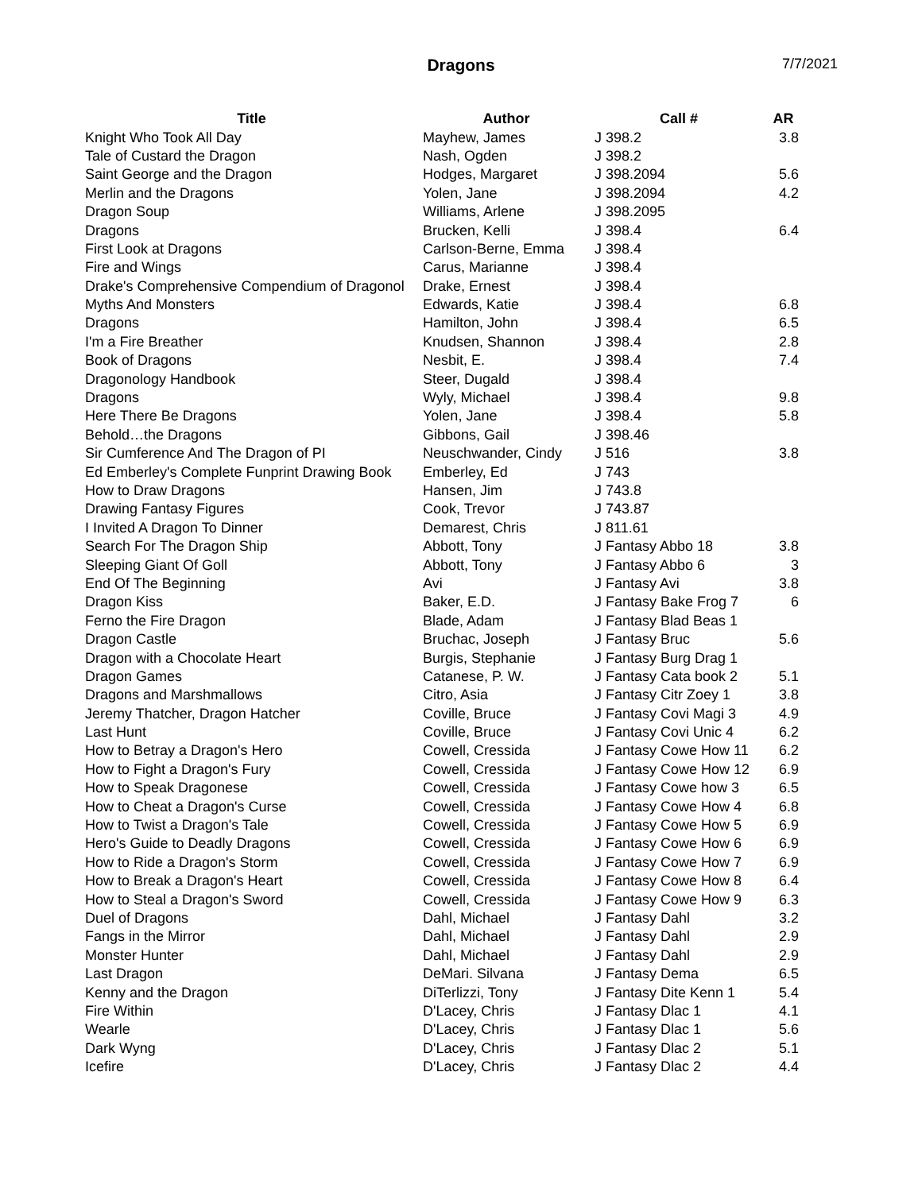Dragons 7/7/2021
| Title | Author | Call # | AR |
| --- | --- | --- | --- |
| Knight Who Took All Day | Mayhew, James | J 398.2 | 3.8 |
| Tale of Custard the Dragon | Nash, Ogden | J 398.2 | |
| Saint George and the Dragon | Hodges, Margaret | J 398.2094 | 5.6 |
| Merlin and the Dragons | Yolen, Jane | J 398.2094 | 4.2 |
| Dragon Soup | Williams, Arlene | J 398.2095 | |
| Dragons | Brucken, Kelli | J 398.4 | 6.4 |
| First Look at Dragons | Carlson-Berne, Emma | J 398.4 | |
| Fire and Wings | Carus, Marianne | J 398.4 | |
| Drake's Comprehensive Compendium of Dragonol | Drake, Ernest | J 398.4 | |
| Myths And Monsters | Edwards, Katie | J 398.4 | 6.8 |
| Dragons | Hamilton, John | J 398.4 | 6.5 |
| I'm a Fire Breather | Knudsen, Shannon | J 398.4 | 2.8 |
| Book of Dragons | Nesbit, E. | J 398.4 | 7.4 |
| Dragonology Handbook | Steer, Dugald | J 398.4 | |
| Dragons | Wyly, Michael | J 398.4 | 9.8 |
| Here There Be Dragons | Yolen, Jane | J 398.4 | 5.8 |
| Behold…the Dragons | Gibbons, Gail | J 398.46 | |
| Sir Cumference And The Dragon of PI | Neuschwander, Cindy | J 516 | 3.8 |
| Ed Emberley's Complete Funprint Drawing Book | Emberley, Ed | J 743 | |
| How to Draw Dragons | Hansen, Jim | J 743.8 | |
| Drawing Fantasy Figures | Cook, Trevor | J 743.87 | |
| I Invited A Dragon To Dinner | Demarest, Chris | J 811.61 | |
| Search For The Dragon Ship | Abbott, Tony | J Fantasy Abbo 18 | 3.8 |
| Sleeping Giant Of Goll | Abbott, Tony | J Fantasy Abbo 6 | 3 |
| End Of The Beginning | Avi | J Fantasy Avi | 3.8 |
| Dragon Kiss | Baker, E.D. | J Fantasy Bake Frog 7 | 6 |
| Ferno the Fire Dragon | Blade, Adam | J Fantasy Blad Beas 1 | |
| Dragon Castle | Bruchac, Joseph | J Fantasy Bruc | 5.6 |
| Dragon with a Chocolate Heart | Burgis, Stephanie | J Fantasy Burg Drag 1 | |
| Dragon Games | Catanese, P. W. | J Fantasy Cata book 2 | 5.1 |
| Dragons and Marshmallows | Citro, Asia | J Fantasy Citr Zoey 1 | 3.8 |
| Jeremy Thatcher, Dragon Hatcher | Coville, Bruce | J Fantasy Covi Magi 3 | 4.9 |
| Last Hunt | Coville, Bruce | J Fantasy Covi Unic 4 | 6.2 |
| How to Betray a Dragon's Hero | Cowell, Cressida | J Fantasy Cowe How 11 | 6.2 |
| How to Fight a Dragon's Fury | Cowell, Cressida | J Fantasy Cowe How 12 | 6.9 |
| How to Speak Dragonese | Cowell, Cressida | J Fantasy Cowe how 3 | 6.5 |
| How to Cheat a Dragon's Curse | Cowell, Cressida | J Fantasy Cowe How 4 | 6.8 |
| How to Twist a Dragon's Tale | Cowell, Cressida | J Fantasy Cowe How 5 | 6.9 |
| Hero's Guide to Deadly Dragons | Cowell, Cressida | J Fantasy Cowe How 6 | 6.9 |
| How to Ride a Dragon's Storm | Cowell, Cressida | J Fantasy Cowe How 7 | 6.9 |
| How to Break a Dragon's Heart | Cowell, Cressida | J Fantasy Cowe How 8 | 6.4 |
| How to Steal a Dragon's Sword | Cowell, Cressida | J Fantasy Cowe How 9 | 6.3 |
| Duel of Dragons | Dahl, Michael | J Fantasy Dahl | 3.2 |
| Fangs in the Mirror | Dahl, Michael | J Fantasy Dahl | 2.9 |
| Monster Hunter | Dahl, Michael | J Fantasy Dahl | 2.9 |
| Last Dragon | DeMari. Silvana | J Fantasy Dema | 6.5 |
| Kenny and the Dragon | DiTerlizzi, Tony | J Fantasy Dite Kenn 1 | 5.4 |
| Fire Within | D'Lacey, Chris | J Fantasy Dlac 1 | 4.1 |
| Wearle | D'Lacey, Chris | J Fantasy Dlac 1 | 5.6 |
| Dark Wyng | D'Lacey, Chris | J Fantasy Dlac 2 | 5.1 |
| Icefire | D'Lacey, Chris | J Fantasy Dlac 2 | 4.4 |